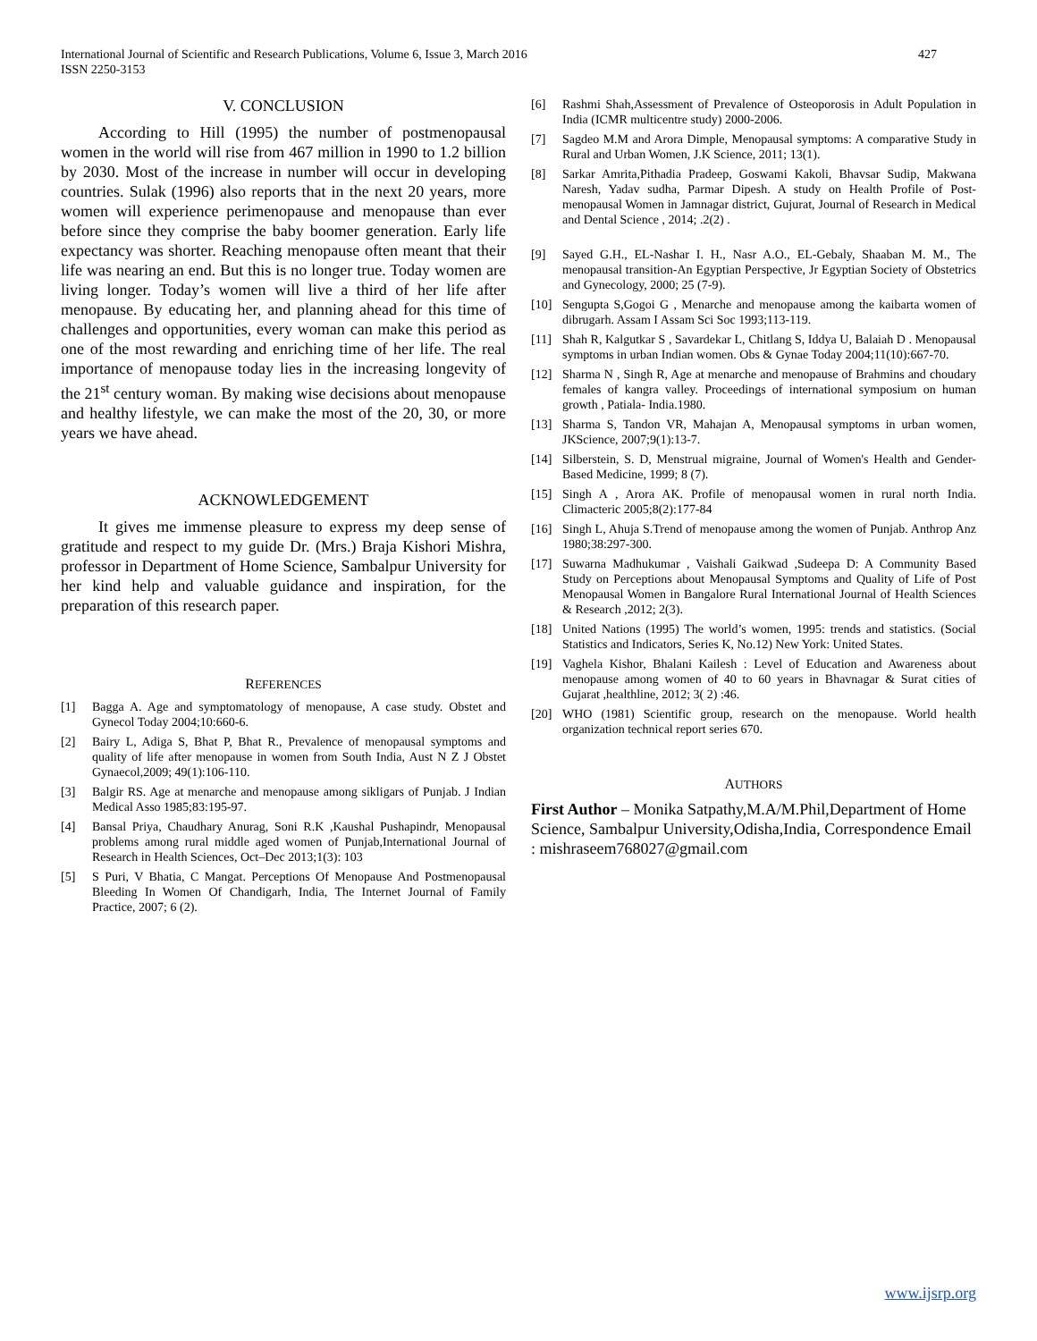International Journal of Scientific and Research Publications, Volume 6, Issue 3, March 2016
ISSN 2250-3153
427
V. CONCLUSION
According to Hill (1995) the number of postmenopausal women in the world will rise from 467 million in 1990 to 1.2 billion by 2030. Most of the increase in number will occur in developing countries. Sulak (1996) also reports that in the next 20 years, more women will experience perimenopause and menopause than ever before since they comprise the baby boomer generation. Early life expectancy was shorter. Reaching menopause often meant that their life was nearing an end. But this is no longer true. Today women are living longer. Today’s women will live a third of her life after menopause. By educating her, and planning ahead for this time of challenges and opportunities, every woman can make this period as one of the most rewarding and enriching time of her life. The real importance of menopause today lies in the increasing longevity of the 21<sup>st</sup> century woman. By making wise decisions about menopause and healthy lifestyle, we can make the most of the 20, 30, or more years we have ahead.
ACKNOWLEDGEMENT
It gives me immense pleasure to express my deep sense of gratitude and respect to my guide Dr. (Mrs.) Braja Kishori Mishra, professor in Department of Home Science, Sambalpur University for her kind help and valuable guidance and inspiration, for the preparation of this research paper.
REFERENCES
[1] Bagga A. Age and symptomatology of menopause, A case study. Obstet and Gynecol Today 2004;10:660-6.
[2] Bairy L, Adiga S, Bhat P, Bhat R., Prevalence of menopausal symptoms and quality of life after menopause in women from South India, Aust N Z J Obstet Gynaecol,2009; 49(1):106-110.
[3] Balgir RS. Age at menarche and menopause among sikligars of Punjab. J Indian Medical Asso 1985;83:195-97.
[4] Bansal Priya, Chaudhary Anurag, Soni R.K ,Kaushal Pushapindr, Menopausal problems among rural middle aged women of Punjab,International Journal of Research in Health Sciences, Oct–Dec 2013;1(3): 103
[5] S Puri, V Bhatia, C Mangat. Perceptions Of Menopause And Postmenopausal Bleeding In Women Of Chandigarh, India, The Internet Journal of Family Practice, 2007; 6 (2).
[6] Rashmi Shah,Assessment of Prevalence of Osteoporosis in Adult Population in India (ICMR multicentre study) 2000-2006.
[7] Sagdeo M.M and Arora Dimple, Menopausal symptoms: A comparative Study in Rural and Urban Women, J.K Science, 2011; 13(1).
[8] Sarkar Amrita,Pithadia Pradeep, Goswami Kakoli, Bhavsar Sudip, Makwana Naresh, Yadav sudha, Parmar Dipesh. A study on Health Profile of Post-menopausal Women in Jamnagar district, Gujurat, Journal of Research in Medical and Dental Science , 2014; .2(2) .
[9] Sayed G.H., EL-Nashar I. H., Nasr A.O., EL-Gebaly, Shaaban M. M., The menopausal transition-An Egyptian Perspective, Jr Egyptian Society of Obstetrics and Gynecology, 2000; 25 (7-9).
[10] Sengupta S,Gogoi G , Menarche and menopause among the kaibarta women of dibrugarh. Assam I Assam Sci Soc 1993;113-119.
[11] Shah R, Kalgutkar S , Savardekar L, Chitlang S, Iddya U, Balaiah D . Menopausal symptoms in urban Indian women. Obs & Gynae Today 2004;11(10):667-70.
[12] Sharma N , Singh R, Age at menarche and menopause of Brahmins and choudary females of kangra valley. Proceedings of international symposium on human growth , Patiala- India.1980.
[13] Sharma S, Tandon VR, Mahajan A, Menopausal symptoms in urban women, JKScience, 2007;9(1):13-7.
[14] Silberstein, S. D, Menstrual migraine, Journal of Women's Health and Gender-Based Medicine, 1999; 8 (7).
[15] Singh A , Arora AK. Profile of menopausal women in rural north India. Climacteric 2005;8(2):177-84
[16] Singh L, Ahuja S.Trend of menopause among the women of Punjab. Anthrop Anz 1980;38:297-300.
[17] Suwarna Madhukumar , Vaishali Gaikwad ,Sudeepa D: A Community Based Study on Perceptions about Menopausal Symptoms and Quality of Life of Post Menopausal Women in Bangalore Rural International Journal of Health Sciences & Research ,2012; 2(3).
[18] United Nations (1995) The world’s women, 1995: trends and statistics. (Social Statistics and Indicators, Series K, No.12) New York: United States.
[19] Vaghela Kishor, Bhalani Kailesh : Level of Education and Awareness about menopause among women of 40 to 60 years in Bhavnagar & Surat cities of Gujarat ,healthline, 2012; 3( 2) :46.
[20] WHO (1981) Scientific group, research on the menopause. World health organization technical report series 670.
AUTHORS
First Author – Monika Satpathy,M.A/M.Phil,Department of Home Science, Sambalpur University,Odisha,India, Correspondence Email : mishraseem768027@gmail.com
www.ijsrp.org